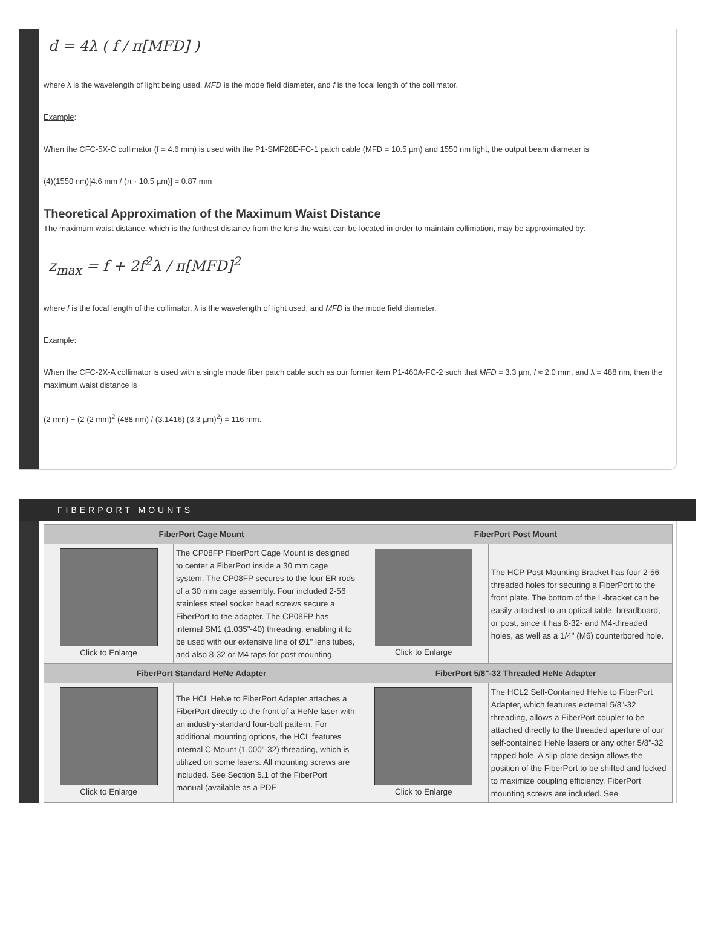d = 4λ ( f / π[MFD] )
where λ is the wavelength of light being used, MFD is the mode field diameter, and f is the focal length of the collimator.
Example:
When the CFC-5X-C collimator (f = 4.6 mm) is used with the P1-SMF28E-FC-1 patch cable (MFD = 10.5 µm) and 1550 nm light, the output beam diameter is
(4)(1550 nm)[4.6 mm / (π · 10.5 µm)] = 0.87 mm
Theoretical Approximation of the Maximum Waist Distance
The maximum waist distance, which is the furthest distance from the lens the waist can be located in order to maintain collimation, may be approximated by:
z<sub>max</sub> = f + 2f<sup>2</sup>λ / π[MFD]<sup>2</sup>
where f is the focal length of the collimator, λ is the wavelength of light used, and MFD is the mode field diameter.
Example:
When the CFC-2X-A collimator is used with a single mode fiber patch cable such as our former item P1-460A-FC-2 such that MFD = 3.3 µm, f ≈ 2.0 mm, and λ = 488 nm, then the maximum waist distance is
(2 mm) + (2 (2 mm)<sup>2</sup> (488 nm) / (3.1416) (3.3 µm)<sup>2</sup>) = 116 mm.
FIBERPORT MOUNTS
| FiberPort Cage Mount | | FiberPort Post Mount | |
| --- | --- | --- | --- |
| Click to Enlarge | The CP08FP FiberPort Cage Mount is designed to center a FiberPort inside a 30 mm cage system. The CP08FP secures to the four ER rods of a 30 mm cage assembly. Four included 2-56 stainless steel socket head screws secure a FiberPort to the adapter. The CP08FP has internal SM1 (1.035"-40) threading, enabling it to be used with our extensive line of Ø1" lens tubes, and also 8-32 or M4 taps for post mounting. | Click to Enlarge | The HCP Post Mounting Bracket has four 2-56 threaded holes for securing a FiberPort to the front plate. The bottom of the L-bracket can be easily attached to an optical table, breadboard, or post, since it has 8-32- and M4-threaded holes, as well as a 1/4" (M6) counterbored hole. |
| FiberPort Standard HeNe Adapter | | FiberPort 5/8"-32 Threaded HeNe Adapter | |
| Click to Enlarge | The HCL HeNe to FiberPort Adapter attaches a FiberPort directly to the front of a HeNe laser with an industry-standard four-bolt pattern. For additional mounting options, the HCL features internal C-Mount (1.000"-32) threading, which is utilized on some lasers. All mounting screws are included. See Section 5.1 of the FiberPort manual (available as a PDF | Click to Enlarge | The HCL2 Self-Contained HeNe to FiberPort Adapter, which features external 5/8"-32 threading, allows a FiberPort coupler to be attached directly to the threaded aperture of our self-contained HeNe lasers or any other 5/8"-32 tapped hole. A slip-plate design allows the position of the FiberPort to be shifted and locked to maximize coupling efficiency. FiberPort mounting screws are included. See |